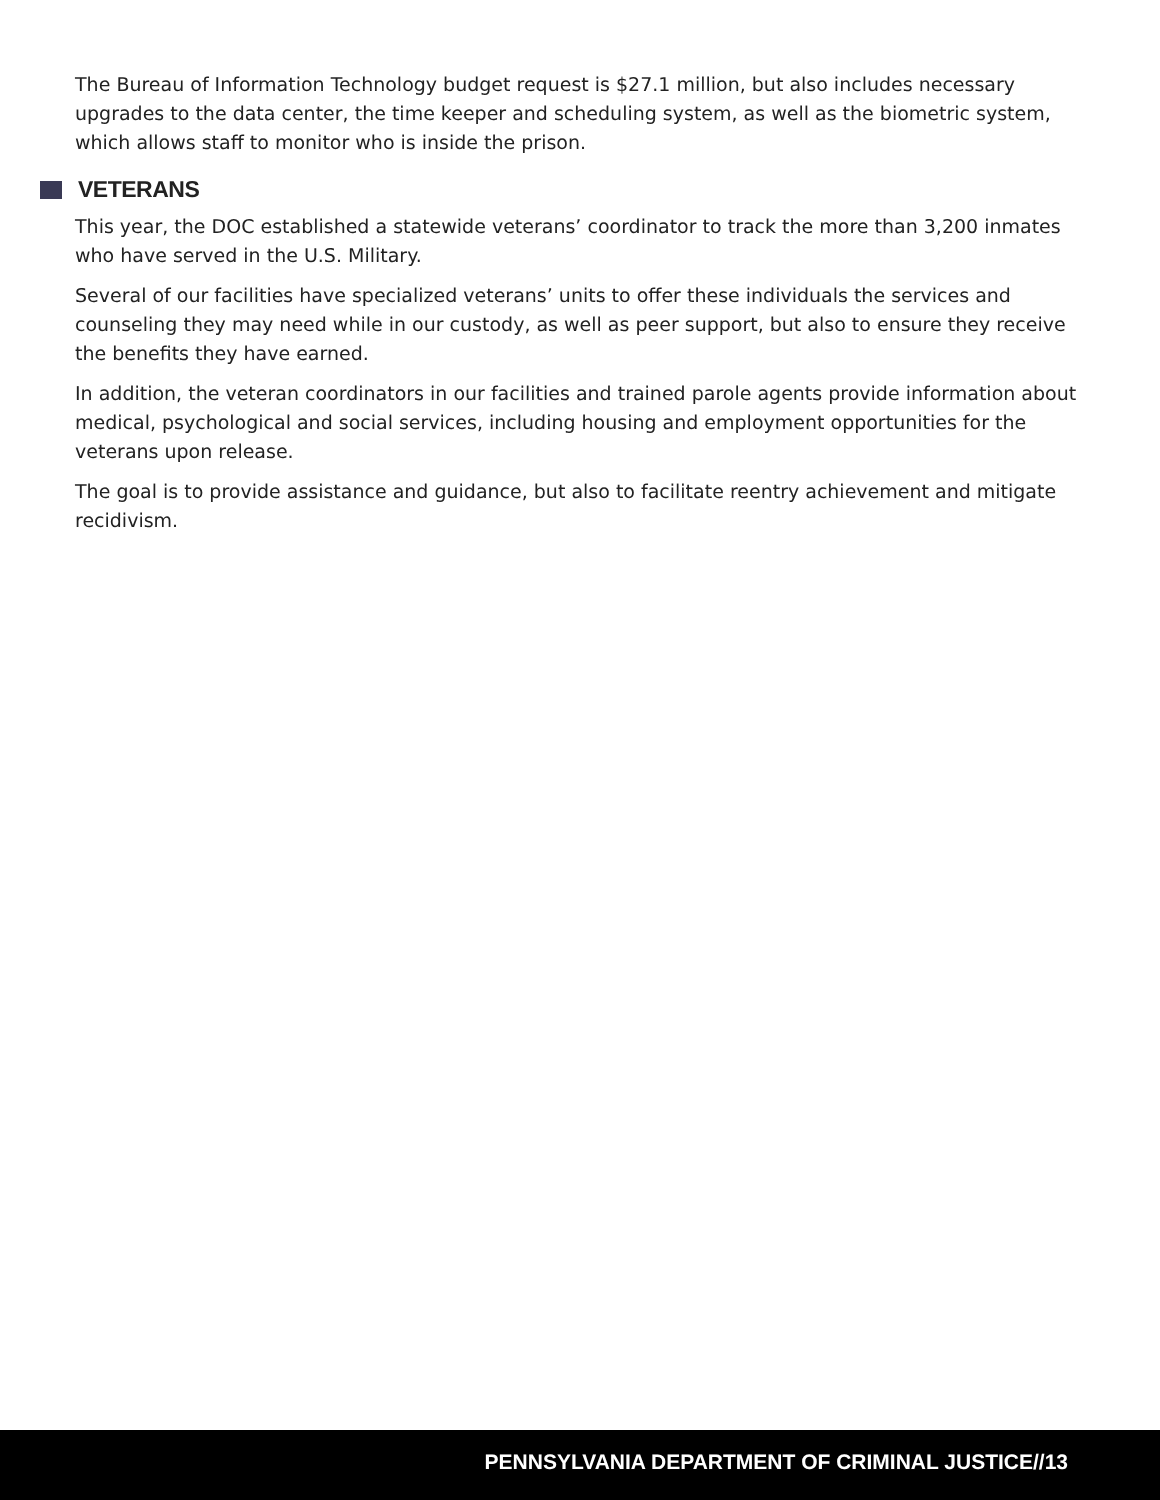The Bureau of Information Technology budget request is $27.1 million, but also includes necessary upgrades to the data center, the time keeper and scheduling system, as well as the biometric system, which allows staff to monitor who is inside the prison.
VETERANS
This year, the DOC established a statewide veterans’ coordinator to track the more than 3,200 inmates who have served in the U.S. Military.
Several of our facilities have specialized veterans’ units to offer these individuals the services and counseling they may need while in our custody, as well as peer support, but also to ensure they receive the benefits they have earned.
In addition, the veteran coordinators in our facilities and trained parole agents provide information about medical, psychological and social services, including housing and employment opportunities for the veterans upon release.
The goal is to provide assistance and guidance, but also to facilitate reentry achievement and mitigate recidivism.
PENNSYLVANIA DEPARTMENT OF CRIMINAL JUSTICE//13